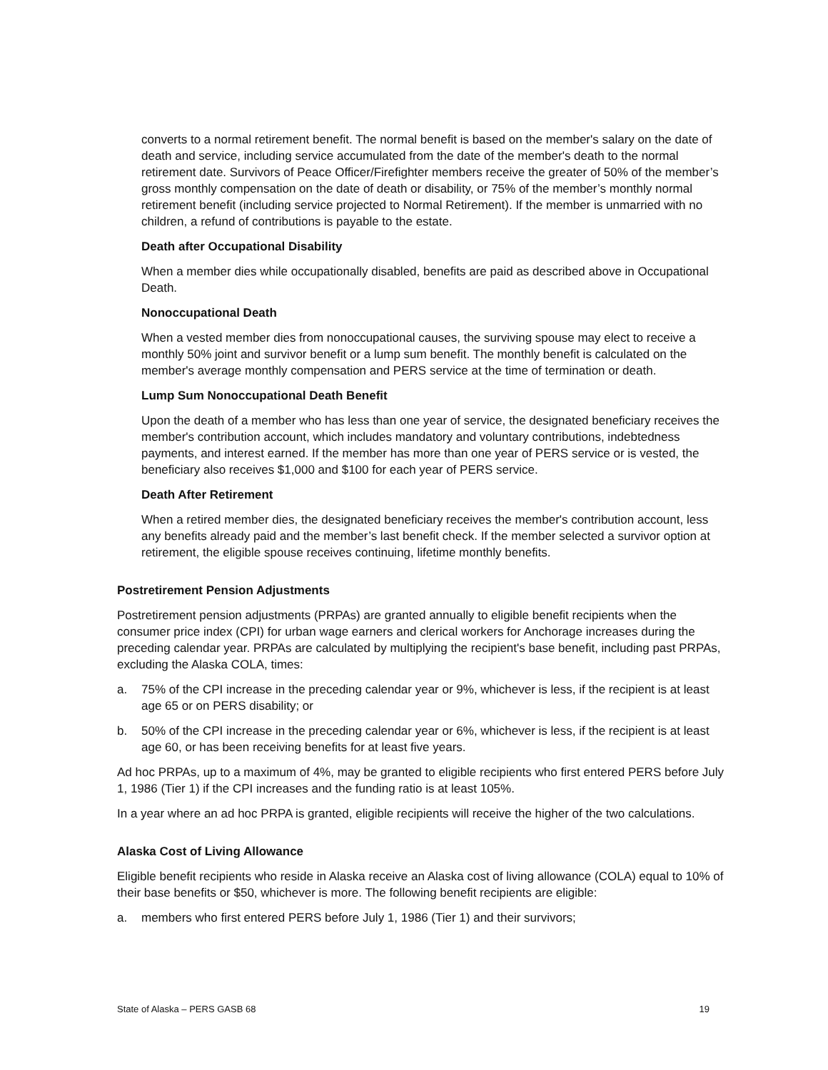converts to a normal retirement benefit. The normal benefit is based on the member's salary on the date of death and service, including service accumulated from the date of the member's death to the normal retirement date. Survivors of Peace Officer/Firefighter members receive the greater of 50% of the member’s gross monthly compensation on the date of death or disability, or 75% of the member’s monthly normal retirement benefit (including service projected to Normal Retirement). If the member is unmarried with no children, a refund of contributions is payable to the estate.
Death after Occupational Disability
When a member dies while occupationally disabled, benefits are paid as described above in Occupational Death.
Nonoccupational Death
When a vested member dies from nonoccupational causes, the surviving spouse may elect to receive a monthly 50% joint and survivor benefit or a lump sum benefit. The monthly benefit is calculated on the member's average monthly compensation and PERS service at the time of termination or death.
Lump Sum Nonoccupational Death Benefit
Upon the death of a member who has less than one year of service, the designated beneficiary receives the member's contribution account, which includes mandatory and voluntary contributions, indebtedness payments, and interest earned. If the member has more than one year of PERS service or is vested, the beneficiary also receives $1,000 and $100 for each year of PERS service.
Death After Retirement
When a retired member dies, the designated beneficiary receives the member's contribution account, less any benefits already paid and the member’s last benefit check. If the member selected a survivor option at retirement, the eligible spouse receives continuing, lifetime monthly benefits.
Postretirement Pension Adjustments
Postretirement pension adjustments (PRPAs) are granted annually to eligible benefit recipients when the consumer price index (CPI) for urban wage earners and clerical workers for Anchorage increases during the preceding calendar year. PRPAs are calculated by multiplying the recipient's base benefit, including past PRPAs, excluding the Alaska COLA, times:
a. 75% of the CPI increase in the preceding calendar year or 9%, whichever is less, if the recipient is at least age 65 or on PERS disability; or
b. 50% of the CPI increase in the preceding calendar year or 6%, whichever is less, if the recipient is at least age 60, or has been receiving benefits for at least five years.
Ad hoc PRPAs, up to a maximum of 4%, may be granted to eligible recipients who first entered PERS before July 1, 1986 (Tier 1) if the CPI increases and the funding ratio is at least 105%.
In a year where an ad hoc PRPA is granted, eligible recipients will receive the higher of the two calculations.
Alaska Cost of Living Allowance
Eligible benefit recipients who reside in Alaska receive an Alaska cost of living allowance (COLA) equal to 10% of their base benefits or $50, whichever is more. The following benefit recipients are eligible:
a. members who first entered PERS before July 1, 1986 (Tier 1) and their survivors;
State of Alaska – PERS GASB 68 19